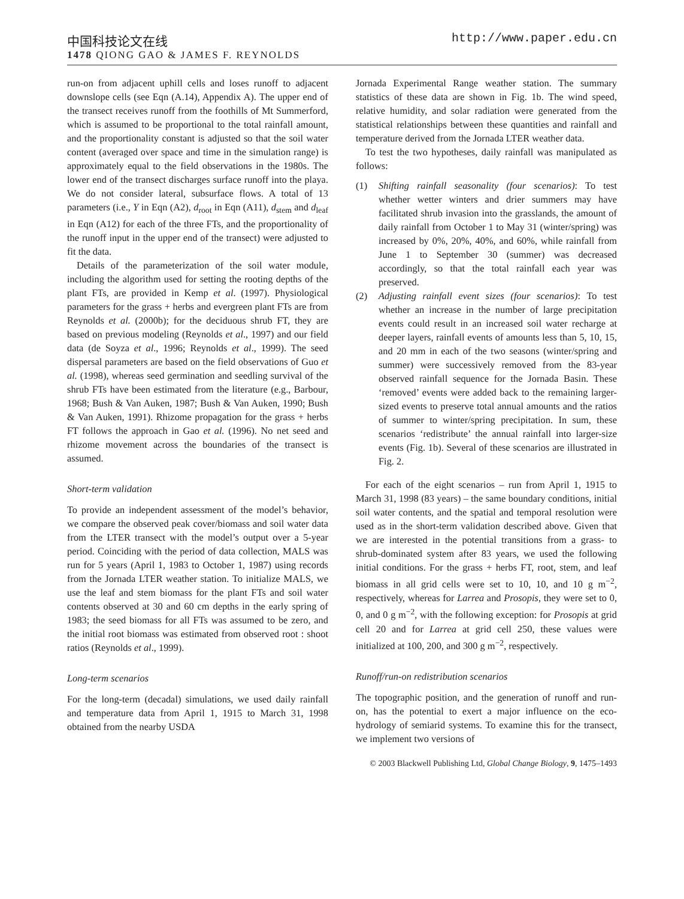中国科技论文在线 http://www.paper.edu.cn
1478 QIONG GAO & JAMES F. REYNOLDS
run-on from adjacent uphill cells and loses runoff to adjacent downslope cells (see Eqn (A.14), Appendix A). The upper end of the transect receives runoff from the foothills of Mt Summerford, which is assumed to be proportional to the total rainfall amount, and the proportionality constant is adjusted so that the soil water content (averaged over space and time in the simulation range) is approximately equal to the field observations in the 1980s. The lower end of the transect discharges surface runoff into the playa. We do not consider lateral, subsurface flows. A total of 13 parameters (i.e., Y in Eqn (A2), d<sub>root</sub> in Eqn (A11), d<sub>stem</sub> and d<sub>leaf</sub> in Eqn (A12) for each of the three FTs, and the proportionality of the runoff input in the upper end of the transect) were adjusted to fit the data.
Details of the parameterization of the soil water module, including the algorithm used for setting the rooting depths of the plant FTs, are provided in Kemp et al. (1997). Physiological parameters for the grass + herbs and evergreen plant FTs are from Reynolds et al. (2000b); for the deciduous shrub FT, they are based on previous modeling (Reynolds et al., 1997) and our field data (de Soyza et al., 1996; Reynolds et al., 1999). The seed dispersal parameters are based on the field observations of Guo et al. (1998), whereas seed germination and seedling survival of the shrub FTs have been estimated from the literature (e.g., Barbour, 1968; Bush & Van Auken, 1987; Bush & Van Auken, 1990; Bush & Van Auken, 1991). Rhizome propagation for the grass + herbs FT follows the approach in Gao et al. (1996). No net seed and rhizome movement across the boundaries of the transect is assumed.
Short-term validation
To provide an independent assessment of the model’s behavior, we compare the observed peak cover/biomass and soil water data from the LTER transect with the model’s output over a 5-year period. Coinciding with the period of data collection, MALS was run for 5 years (April 1, 1983 to October 1, 1987) using records from the Jornada LTER weather station. To initialize MALS, we use the leaf and stem biomass for the plant FTs and soil water contents observed at 30 and 60 cm depths in the early spring of 1983; the seed biomass for all FTs was assumed to be zero, and the initial root biomass was estimated from observed root : shoot ratios (Reynolds et al., 1999).
Long-term scenarios
For the long-term (decadal) simulations, we used daily rainfall and temperature data from April 1, 1915 to March 31, 1998 obtained from the nearby USDA
Jornada Experimental Range weather station. The summary statistics of these data are shown in Fig. 1b. The wind speed, relative humidity, and solar radiation were generated from the statistical relationships between these quantities and rainfall and temperature derived from the Jornada LTER weather data.
To test the two hypotheses, daily rainfall was manipulated as follows:
(1) Shifting rainfall seasonality (four scenarios): To test whether wetter winters and drier summers may have facilitated shrub invasion into the grasslands, the amount of daily rainfall from October 1 to May 31 (winter/spring) was increased by 0%, 20%, 40%, and 60%, while rainfall from June 1 to September 30 (summer) was decreased accordingly, so that the total rainfall each year was preserved.
(2) Adjusting rainfall event sizes (four scenarios): To test whether an increase in the number of large precipitation events could result in an increased soil water recharge at deeper layers, rainfall events of amounts less than 5, 10, 15, and 20 mm in each of the two seasons (winter/spring and summer) were successively removed from the 83-year observed rainfall sequence for the Jornada Basin. These ‘removed’ events were added back to the remaining larger-sized events to preserve total annual amounts and the ratios of summer to winter/spring precipitation. In sum, these scenarios ‘redistribute’ the annual rainfall into larger-size events (Fig. 1b). Several of these scenarios are illustrated in Fig. 2.
For each of the eight scenarios – run from April 1, 1915 to March 31, 1998 (83 years) – the same boundary conditions, initial soil water contents, and the spatial and temporal resolution were used as in the short-term validation described above. Given that we are interested in the potential transitions from a grass- to shrub-dominated system after 83 years, we used the following initial conditions. For the grass + herbs FT, root, stem, and leaf biomass in all grid cells were set to 10, 10, and 10 g m<sup>−2</sup>, respectively, whereas for Larrea and Prosopis, they were set to 0, 0, and 0 g m<sup>−2</sup>, with the following exception: for Prosopis at grid cell 20 and for Larrea at grid cell 250, these values were initialized at 100, 200, and 300 g m<sup>−2</sup>, respectively.
Runoff/run-on redistribution scenarios
The topographic position, and the generation of runoff and run-on, has the potential to exert a major influence on the eco-hydrology of semiarid systems. To examine this for the transect, we implement two versions of
© 2003 Blackwell Publishing Ltd, Global Change Biology, 9, 1475–1493